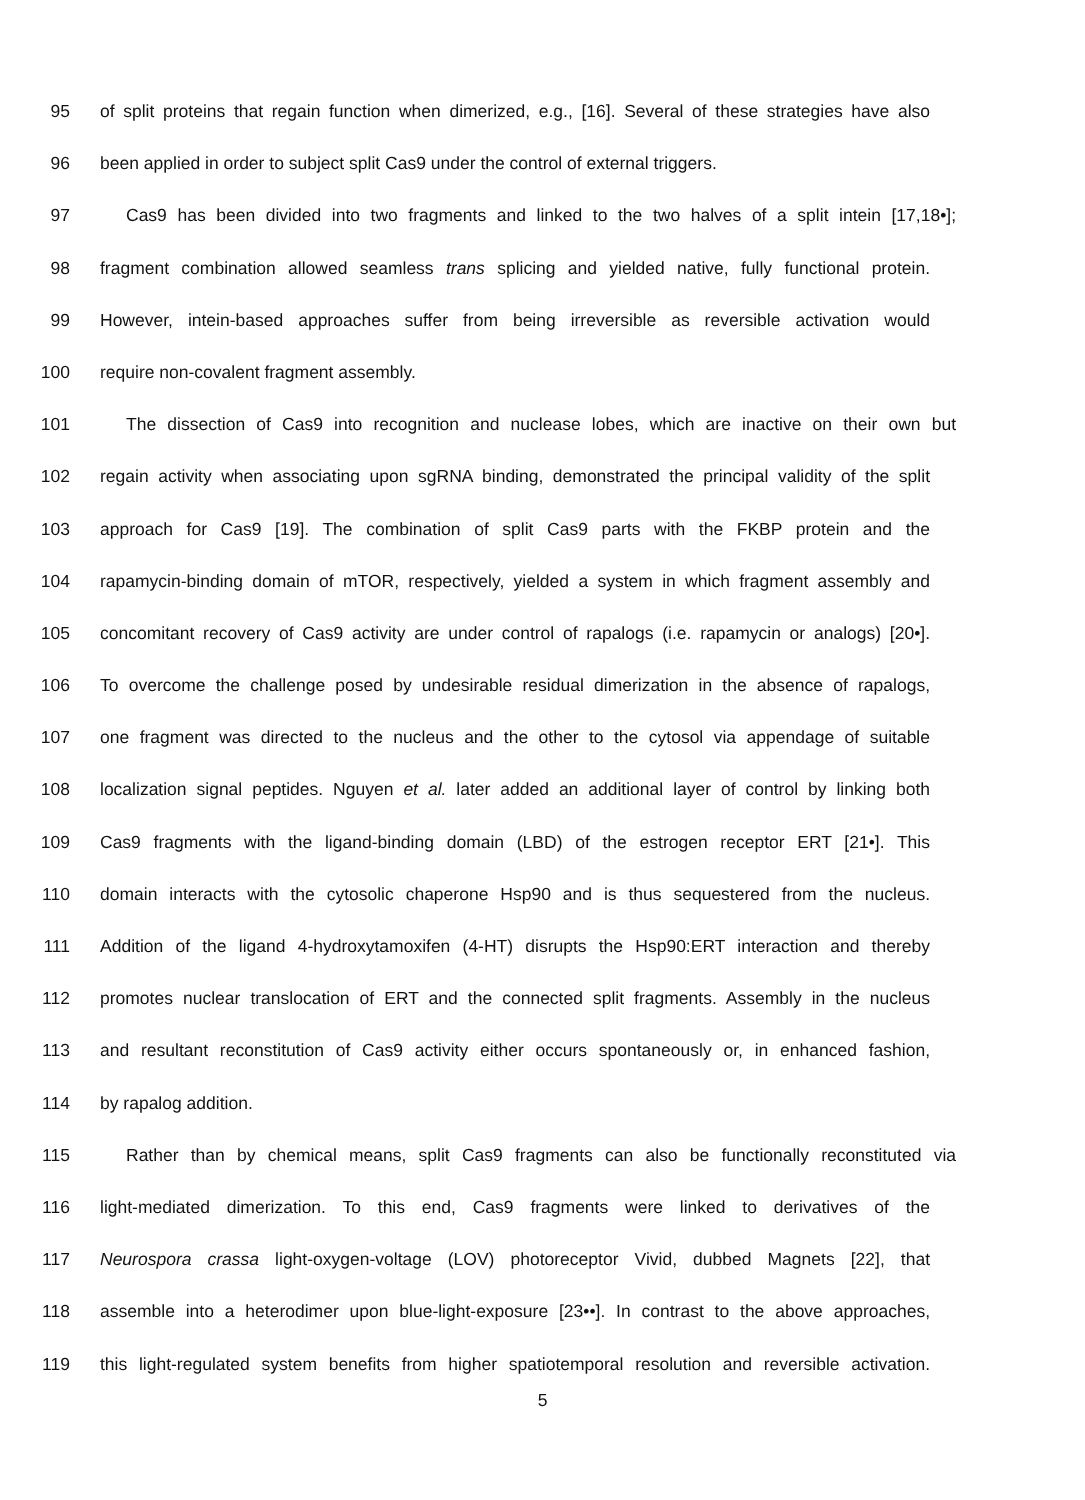95 of split proteins that regain function when dimerized, e.g., [16]. Several of these strategies have also
96 been applied in order to subject split Cas9 under the control of external triggers.
97 Cas9 has been divided into two fragments and linked to the two halves of a split intein [17,18•];
98 fragment combination allowed seamless trans splicing and yielded native, fully functional protein.
99 However, intein-based approaches suffer from being irreversible as reversible activation would
100 require non-covalent fragment assembly.
101 The dissection of Cas9 into recognition and nuclease lobes, which are inactive on their own but
102 regain activity when associating upon sgRNA binding, demonstrated the principal validity of the split
103 approach for Cas9 [19]. The combination of split Cas9 parts with the FKBP protein and the
104 rapamycin-binding domain of mTOR, respectively, yielded a system in which fragment assembly and
105 concomitant recovery of Cas9 activity are under control of rapalogs (i.e. rapamycin or analogs) [20•].
106 To overcome the challenge posed by undesirable residual dimerization in the absence of rapalogs,
107 one fragment was directed to the nucleus and the other to the cytosol via appendage of suitable
108 localization signal peptides. Nguyen et al. later added an additional layer of control by linking both
109 Cas9 fragments with the ligand-binding domain (LBD) of the estrogen receptor ERT [21•]. This
110 domain interacts with the cytosolic chaperone Hsp90 and is thus sequestered from the nucleus.
111 Addition of the ligand 4-hydroxytamoxifen (4-HT) disrupts the Hsp90:ERT interaction and thereby
112 promotes nuclear translocation of ERT and the connected split fragments. Assembly in the nucleus
113 and resultant reconstitution of Cas9 activity either occurs spontaneously or, in enhanced fashion,
114 by rapalog addition.
115 Rather than by chemical means, split Cas9 fragments can also be functionally reconstituted via
116 light-mediated dimerization. To this end, Cas9 fragments were linked to derivatives of the
117 Neurospora crassa light-oxygen-voltage (LOV) photoreceptor Vivid, dubbed Magnets [22], that
118 assemble into a heterodimer upon blue-light-exposure [23••]. In contrast to the above approaches,
119 this light-regulated system benefits from higher spatiotemporal resolution and reversible activation.
5